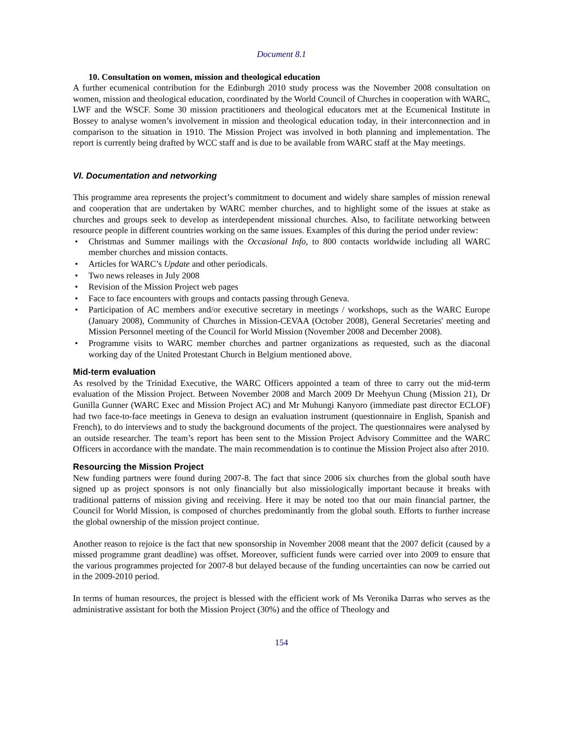Document 8.1
10. Consultation on women, mission and theological education
A further ecumenical contribution for the Edinburgh 2010 study process was the November 2008 consultation on women, mission and theological education, coordinated by the World Council of Churches in cooperation with WARC, LWF and the WSCF. Some 30 mission practitioners and theological educators met at the Ecumenical Institute in Bossey to analyse women’s involvement in mission and theological education today, in their interconnection and in comparison to the situation in 1910. The Mission Project was involved in both planning and implementation. The report is currently being drafted by WCC staff and is due to be available from WARC staff at the May meetings.
VI. Documentation and networking
This programme area represents the project’s commitment to document and widely share samples of mission renewal and cooperation that are undertaken by WARC member churches, and to highlight some of the issues at stake as churches and groups seek to develop as interdependent missional churches. Also, to facilitate networking between resource people in different countries working on the same issues. Examples of this during the period under review:
• Christmas and Summer mailings with the Occasional Info, to 800 contacts worldwide including all WARC member churches and mission contacts.
• Articles for WARC’s Update and other periodicals.
• Two news releases in July 2008
• Revision of the Mission Project web pages
• Face to face encounters with groups and contacts passing through Geneva.
• Participation of AC members and/or executive secretary in meetings / workshops, such as the WARC Europe (January 2008), Community of Churches in Mission-CEVAA (October 2008), General Secretaries' meeting and Mission Personnel meeting of the Council for World Mission (November 2008 and December 2008).
• Programme visits to WARC member churches and partner organizations as requested, such as the diaconal working day of the United Protestant Church in Belgium mentioned above.
Mid-term evaluation
As resolved by the Trinidad Executive, the WARC Officers appointed a team of three to carry out the mid-term evaluation of the Mission Project. Between November 2008 and March 2009 Dr Meehyun Chung (Mission 21), Dr Gunilla Gunner (WARC Exec and Mission Project AC) and Mr Muhungi Kanyoro (immediate past director ECLOF) had two face-to-face meetings in Geneva to design an evaluation instrument (questionnaire in English, Spanish and French), to do interviews and to study the background documents of the project. The questionnaires were analysed by an outside researcher. The team’s report has been sent to the Mission Project Advisory Committee and the WARC Officers in accordance with the mandate. The main recommendation is to continue the Mission Project also after 2010.
Resourcing the Mission Project
New funding partners were found during 2007-8. The fact that since 2006 six churches from the global south have signed up as project sponsors is not only financially but also missiologically important because it breaks with traditional patterns of mission giving and receiving. Here it may be noted too that our main financial partner, the Council for World Mission, is composed of churches predominantly from the global south. Efforts to further increase the global ownership of the mission project continue.
Another reason to rejoice is the fact that new sponsorship in November 2008 meant that the 2007 deficit (caused by a missed programme grant deadline) was offset. Moreover, sufficient funds were carried over into 2009 to ensure that the various programmes projected for 2007-8 but delayed because of the funding uncertainties can now be carried out in the 2009-2010 period.
In terms of human resources, the project is blessed with the efficient work of Ms Veronika Darras who serves as the administrative assistant for both the Mission Project (30%) and the office of Theology and
154